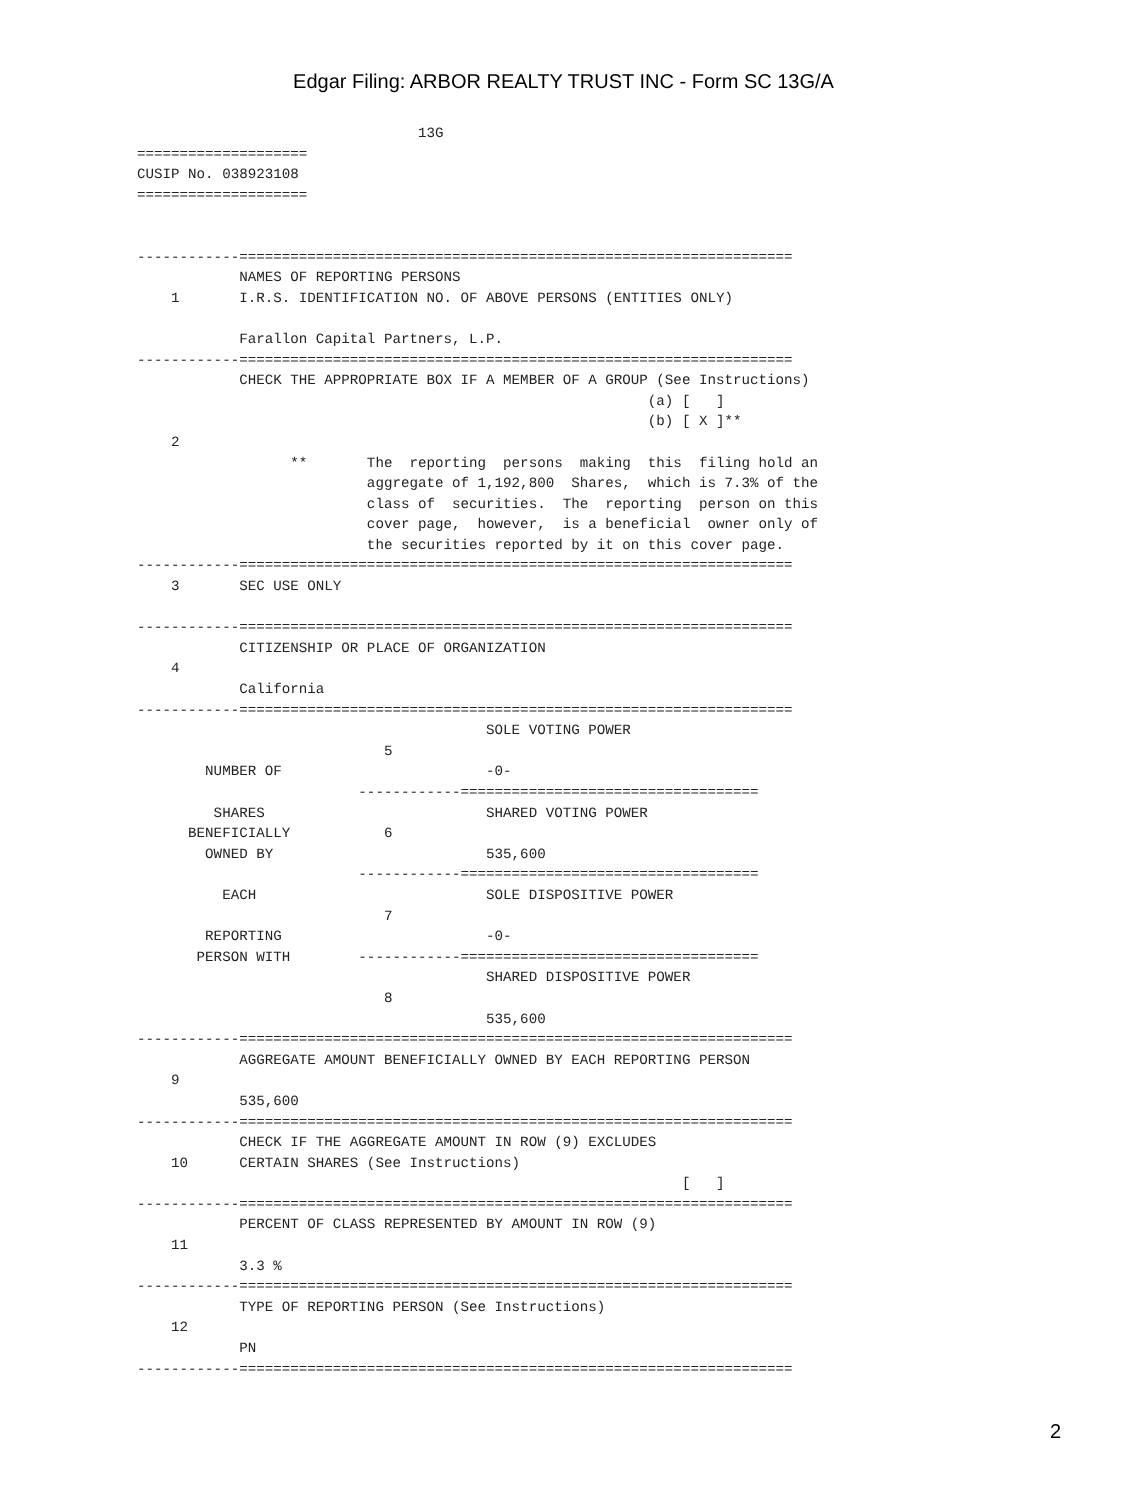Edgar Filing: ARBOR REALTY TRUST INC - Form SC 13G/A
                                 13G
====================
CUSIP No. 038923108
====================


------------=================================================================
            NAMES OF REPORTING PERSONS
    1       I.R.S. IDENTIFICATION NO. OF ABOVE PERSONS (ENTITIES ONLY)

            Farallon Capital Partners, L.P.
------------=================================================================
            CHECK THE APPROPRIATE BOX IF A MEMBER OF A GROUP (See Instructions)
                                                            (a) [   ]
                                                            (b) [ X ]**
    2
                  **       The  reporting  persons  making  this  filing hold an
                           aggregate of 1,192,800  Shares,  which is 7.3% of the
                           class of  securities.  The  reporting  person on this
                           cover page,  however,  is a beneficial  owner only of
                           the securities reported by it on this cover page.
------------=================================================================
    3       SEC USE ONLY

------------=================================================================
            CITIZENSHIP OR PLACE OF ORGANIZATION
    4
            California
------------=================================================================
                                         SOLE VOTING POWER
                             5
        NUMBER OF                        -0-
                          ------------===================================
         SHARES                          SHARED VOTING POWER
      BENEFICIALLY           6
        OWNED BY                         535,600
                          ------------===================================
          EACH                           SOLE DISPOSITIVE POWER
                             7
        REPORTING                        -0-
       PERSON WITH        ------------===================================
                                         SHARED DISPOSITIVE POWER
                             8
                                         535,600
------------=================================================================
            AGGREGATE AMOUNT BENEFICIALLY OWNED BY EACH REPORTING PERSON
    9
            535,600
------------=================================================================
            CHECK IF THE AGGREGATE AMOUNT IN ROW (9) EXCLUDES
    10      CERTAIN SHARES (See Instructions)
                                                                [   ]
------------=================================================================
            PERCENT OF CLASS REPRESENTED BY AMOUNT IN ROW (9)
    11
            3.3 %
------------=================================================================
            TYPE OF REPORTING PERSON (See Instructions)
    12
            PN
------------=================================================================
2